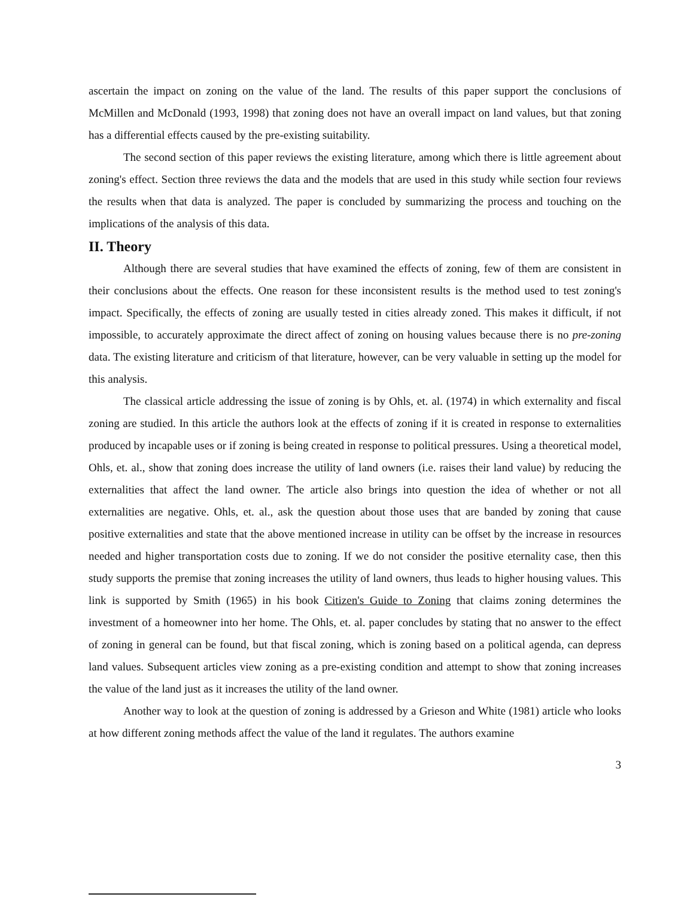ascertain the impact on zoning on the value of the land. The results of this paper support the conclusions of McMillen and McDonald (1993, 1998) that zoning does not have an overall impact on land values, but that zoning has a differential effects caused by the pre-existing suitability.
The second section of this paper reviews the existing literature, among which there is little agreement about zoning's effect. Section three reviews the data and the models that are used in this study while section four reviews the results when that data is analyzed. The paper is concluded by summarizing the process and touching on the implications of the analysis of this data.
II. Theory
Although there are several studies that have examined the effects of zoning, few of them are consistent in their conclusions about the effects. One reason for these inconsistent results is the method used to test zoning's impact. Specifically, the effects of zoning are usually tested in cities already zoned. This makes it difficult, if not impossible, to accurately approximate the direct affect of zoning on housing values because there is no pre-zoning data. The existing literature and criticism of that literature, however, can be very valuable in setting up the model for this analysis.
The classical article addressing the issue of zoning is by Ohls, et. al. (1974) in which externality and fiscal zoning are studied. In this article the authors look at the effects of zoning if it is created in response to externalities produced by incapable uses or if zoning is being created in response to political pressures. Using a theoretical model, Ohls, et. al., show that zoning does increase the utility of land owners (i.e. raises their land value) by reducing the externalities that affect the land owner. The article also brings into question the idea of whether or not all externalities are negative. Ohls, et. al., ask the question about those uses that are banded by zoning that cause positive externalities and state that the above mentioned increase in utility can be offset by the increase in resources needed and higher transportation costs due to zoning. If we do not consider the positive eternality case, then this study supports the premise that zoning increases the utility of land owners, thus leads to higher housing values. This link is supported by Smith (1965) in his book Citizen's Guide to Zoning that claims zoning determines the investment of a homeowner into her home. The Ohls, et. al. paper concludes by stating that no answer to the effect of zoning in general can be found, but that fiscal zoning, which is zoning based on a political agenda, can depress land values. Subsequent articles view zoning as a pre-existing condition and attempt to show that zoning increases the value of the land just as it increases the utility of the land owner.
Another way to look at the question of zoning is addressed by a Grieson and White (1981) article who looks at how different zoning methods affect the value of the land it regulates. The authors examine
3